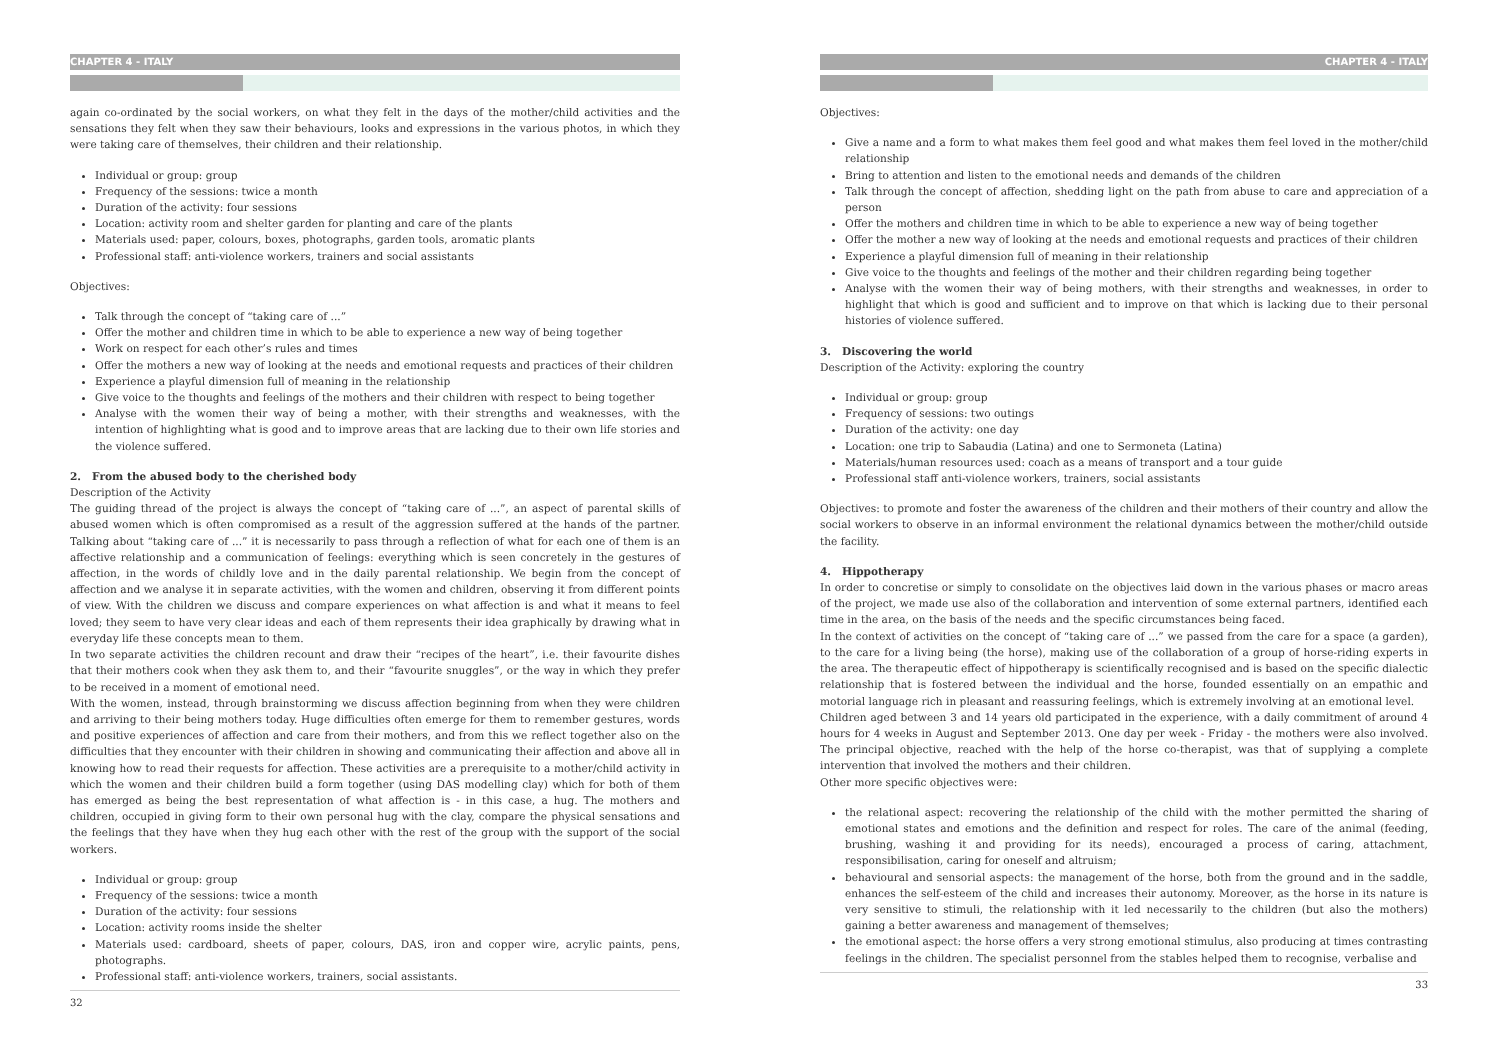CHAPTER 4 - ITALY
again co-ordinated by the social workers, on what they felt in the days of the mother/child activities and the sensations they felt when they saw their behaviours, looks and expressions in the various photos, in which they were taking care of themselves, their children and their relationship.
Individual or group: group
Frequency of the sessions: twice a month
Duration of the activity: four sessions
Location: activity room and shelter garden for planting and care of the plants
Materials used: paper, colours, boxes, photographs, garden tools, aromatic plants
Professional staff: anti-violence workers, trainers and social assistants
Objectives:
Talk through the concept of “taking care of ...”
Offer the mother and children time in which to be able to experience a new way of being together
Work on respect for each other’s rules and times
Offer the mothers a new way of looking at the needs and emotional requests and practices of their children
Experience a playful dimension full of meaning in the relationship
Give voice to the thoughts and feelings of the mothers and their children with respect to being together
Analyse with the women their way of being a mother, with their strengths and weaknesses, with the intention of highlighting what is good and to improve areas that are lacking due to their own life stories and the violence suffered.
2. From the abused body to the cherished body
Description of the Activity
The guiding thread of the project is always the concept of “taking care of ...”, an aspect of parental skills of abused women which is often compromised as a result of the aggression suffered at the hands of the partner. Talking about “taking care of ...” it is necessarily to pass through a reflection of what for each one of them is an affective relationship and a communication of feelings: everything which is seen concretely in the gestures of affection, in the words of childly love and in the daily parental relationship. We begin from the concept of affection and we analyse it in separate activities, with the women and children, observing it from different points of view. With the children we discuss and compare experiences on what affection is and what it means to feel loved; they seem to have very clear ideas and each of them represents their idea graphically by drawing what in everyday life these concepts mean to them.
In two separate activities the children recount and draw their “recipes of the heart”, i.e. their favourite dishes that their mothers cook when they ask them to, and their “favourite snuggles”, or the way in which they prefer to be received in a moment of emotional need.
With the women, instead, through brainstorming we discuss affection beginning from when they were children and arriving to their being mothers today. Huge difficulties often emerge for them to remember gestures, words and positive experiences of affection and care from their mothers, and from this we reflect together also on the difficulties that they encounter with their children in showing and communicating their affection and above all in knowing how to read their requests for affection. These activities are a prerequisite to a mother/child activity in which the women and their children build a form together (using DAS modelling clay) which for both of them has emerged as being the best representation of what affection is - in this case, a hug. The mothers and children, occupied in giving form to their own personal hug with the clay, compare the physical sensations and the feelings that they have when they hug each other with the rest of the group with the support of the social workers.
Individual or group: group
Frequency of the sessions: twice a month
Duration of the activity: four sessions
Location: activity rooms inside the shelter
Materials used: cardboard, sheets of paper, colours, DAS, iron and copper wire, acrylic paints, pens, photographs.
Professional staff: anti-violence workers, trainers, social assistants.
32
CHAPTER 4 - ITALY
Objectives:
Give a name and a form to what makes them feel good and what makes them feel loved in the mother/child relationship
Bring to attention and listen to the emotional needs and demands of the children
Talk through the concept of affection, shedding light on the path from abuse to care and appreciation of a person
Offer the mothers and children time in which to be able to experience a new way of being together
Offer the mother a new way of looking at the needs and emotional requests and practices of their children
Experience a playful dimension full of meaning in their relationship
Give voice to the thoughts and feelings of the mother and their children regarding being together
Analyse with the women their way of being mothers, with their strengths and weaknesses, in order to highlight that which is good and sufficient and to improve on that which is lacking due to their personal histories of violence suffered.
3. Discovering the world
Description of the Activity: exploring the country
Individual or group: group
Frequency of sessions: two outings
Duration of the activity: one day
Location: one trip to Sabaudia (Latina) and one to Sermoneta (Latina)
Materials/human resources used: coach as a means of transport and a tour guide
Professional staff anti-violence workers, trainers, social assistants
Objectives: to promote and foster the awareness of the children and their mothers of their country and allow the social workers to observe in an informal environment the relational dynamics between the mother/child outside the facility.
4. Hippotherapy
In order to concretise or simply to consolidate on the objectives laid down in the various phases or macro areas of the project, we made use also of the collaboration and intervention of some external partners, identified each time in the area, on the basis of the needs and the specific circumstances being faced.
In the context of activities on the concept of “taking care of ...” we passed from the care for a space (a garden), to the care for a living being (the horse), making use of the collaboration of a group of horse-riding experts in the area. The therapeutic effect of hippotherapy is scientifically recognised and is based on the specific dialectic relationship that is fostered between the individual and the horse, founded essentially on an empathic and motorial language rich in pleasant and reassuring feelings, which is extremely involving at an emotional level.
Children aged between 3 and 14 years old participated in the experience, with a daily commitment of around 4 hours for 4 weeks in August and September 2013. One day per week - Friday - the mothers were also involved. The principal objective, reached with the help of the horse co-therapist, was that of supplying a complete intervention that involved the mothers and their children.
Other more specific objectives were:
the relational aspect: recovering the relationship of the child with the mother permitted the sharing of emotional states and emotions and the definition and respect for roles. The care of the animal (feeding, brushing, washing it and providing for its needs), encouraged a process of caring, attachment, responsibilisation, caring for oneself and altruism;
behavioural and sensorial aspects: the management of the horse, both from the ground and in the saddle, enhances the self-esteem of the child and increases their autonomy. Moreover, as the horse in its nature is very sensitive to stimuli, the relationship with it led necessarily to the children (but also the mothers) gaining a better awareness and management of themselves;
the emotional aspect: the horse offers a very strong emotional stimulus, also producing at times contrasting feelings in the children. The specialist personnel from the stables helped them to recognise, verbalise and
33